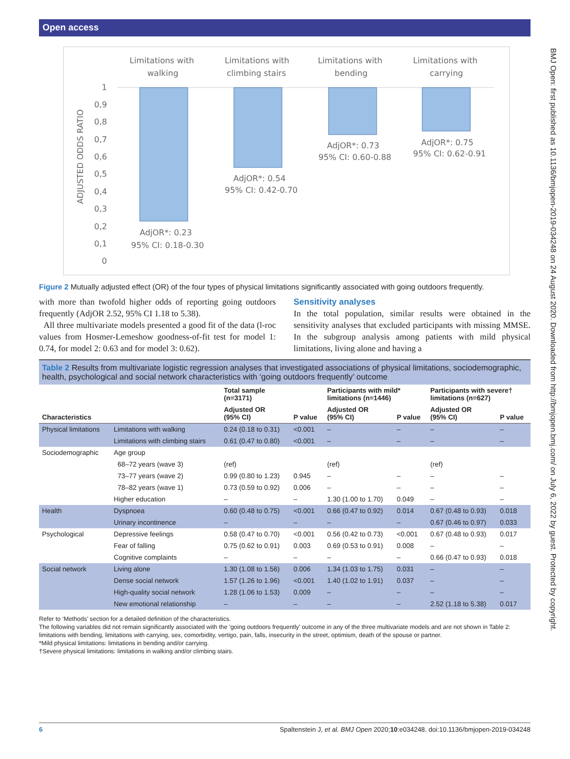Open access
Limitations with
walking
Limitations with
climbing stairs
Limitations with
bending
Limitations with
carrying
1
0,9
0,8
0,7
0,6
0,5
0,4
0,3
0,2
0,1
0
ADJUSTED ODDS RATIO
AdjOR*: 0.23
95% CI: 0.18-0.30
AdjOR*: 0.54
95% CI: 0.42-0.70
AdjOR*: 0.73
95% CI: 0.60-0.88
AdjOR*: 0.75
95% CI: 0.62-0.91
Figure 2 Mutually adjusted effect (OR) of the four types of physical limitations significantly associated with going outdoors frequently.
with more than twofold higher odds of reporting going outdoors frequently (AdjOR 2.52, 95% CI 1.18 to 5.38).
All three multivariate models presented a good fit of the data (l-roc values from Hosmer-Lemeshow goodness-of-fit test for model 1: 0.74, for model 2: 0.63 and for model 3: 0.62).
Sensitivity analyses
In the total population, similar results were obtained in the sensitivity analyses that excluded participants with missing MMSE. In the subgroup analysis among patients with mild physical limitations, living alone and having a
Table 2 Results from multivariate logistic regression analyses that investigated associations of physical limitations, sociodemographic, health, psychological and social network characteristics with ‘going outdoors frequently’ outcome
| | | Total sample (n=3171) | | Participants with mild* limitations (n=1446) | | Participants with severe† limitations (n=627) | |
| --- | --- | --- | --- | --- | --- | --- | --- |
| Characteristics | | Adjusted OR (95% CI) | P value | Adjusted OR (95% CI) | P value | Adjusted OR (95% CI) | P value |
| Physical limitations | Limitations with walking | 0.24 (0.18 to 0.31) | <0.001 | – | – | – | – |
| | Limitations with climbing stairs | 0.61 (0.47 to 0.80) | <0.001 | – | – | – | – |
| Sociodemographic | Age group | | | | | | |
| | 68–72 years (wave 3) | (ref) | | (ref) | | (ref) | |
| | 73–77 years (wave 2) | 0.99 (0.80 to 1.23) | 0.945 | – | – | – | – |
| | 78–82 years (wave 1) | 0.73 (0.59 to 0.92) | 0.006 | – | – | – | – |
| | Higher education | – | – | 1.30 (1.00 to 1.70) | 0.049 | – | – |
| Health | Dyspnoea | 0.60 (0.48 to 0.75) | <0.001 | 0.66 (0.47 to 0.92) | 0.014 | 0.67 (0.48 to 0.93) | 0.018 |
| | Urinary incontinence | – | – | – | – | 0.67 (0.46 to 0.97) | 0.033 |
| Psychological | Depressive feelings | 0.58 (0.47 to 0.70) | <0.001 | 0.56 (0.42 to 0.73) | <0.001 | 0.67 (0.48 to 0.93) | 0.017 |
| | Fear of falling | 0.75 (0.62 to 0.91) | 0.003 | 0.69 (0.53 to 0.91) | 0.008 | – | – |
| | Cognitive complaints | – | – | – | – | 0.66 (0.47 to 0.93) | 0.018 |
| Social network | Living alone | 1.30 (1.08 to 1.56) | 0.006 | 1.34 (1.03 to 1.75) | 0.031 | – | – |
| | Dense social network | 1.57 (1.26 to 1.96) | <0.001 | 1.40 (1.02 to 1.91) | 0.037 | – | – |
| | High-quality social network | 1.28 (1.06 to 1.53) | 0.009 | – | – | – | – |
| | New emotional relationship | – | – | – | – | 2.52 (1.18 to 5.38) | 0.017 |
Refer to ‘Methods’ section for a detailed definition of the characteristics.
The following variables did not remain significantly associated with the ‘going outdoors frequently’ outcome in any of the three multivariate models and are not shown in Table 2: limitations with bending, limitations with carrying, sex, comorbidity, vertigo, pain, falls, insecurity in the street, optimism, death of the spouse or partner.
*Mild physical limitations: limitations in bending and/or carrying.
†Severe physical limitations: limitations in walking and/or climbing stairs.
BMJ Open: first published as 10.1136/bmjopen-2019-034248 on 24 August 2020. Downloaded from http://bmjopen.bmj.com/ on July 6, 2022 by guest. Protected by copyright.
6 Spaltenstein J, et al. BMJ Open 2020;10:e034248. doi:10.1136/bmjopen-2019-034248